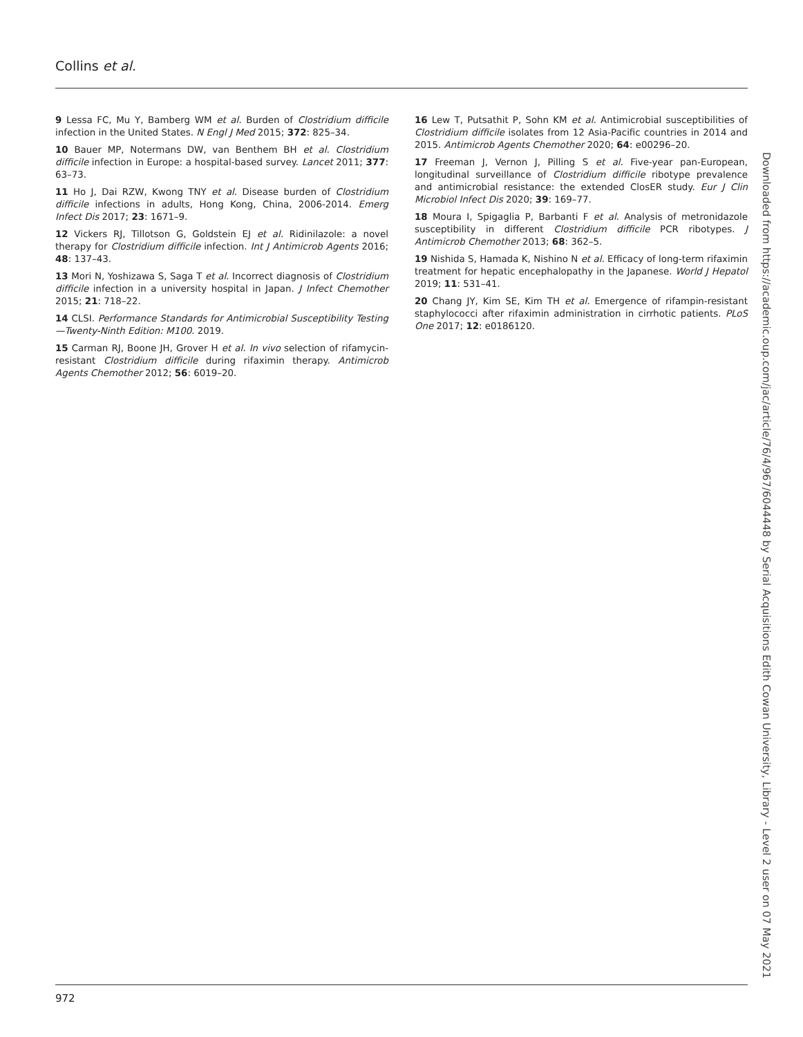Collins et al.
9 Lessa FC, Mu Y, Bamberg WM et al. Burden of Clostridium difficile infection in the United States. N Engl J Med 2015; 372: 825–34.
10 Bauer MP, Notermans DW, van Benthem BH et al. Clostridium difficile infection in Europe: a hospital-based survey. Lancet 2011; 377: 63–73.
11 Ho J, Dai RZW, Kwong TNY et al. Disease burden of Clostridium difficile infections in adults, Hong Kong, China, 2006-2014. Emerg Infect Dis 2017; 23: 1671–9.
12 Vickers RJ, Tillotson G, Goldstein EJ et al. Ridinilazole: a novel therapy for Clostridium difficile infection. Int J Antimicrob Agents 2016; 48: 137–43.
13 Mori N, Yoshizawa S, Saga T et al. Incorrect diagnosis of Clostridium difficile infection in a university hospital in Japan. J Infect Chemother 2015; 21: 718–22.
14 CLSI. Performance Standards for Antimicrobial Susceptibility Testing—Twenty-Ninth Edition: M100. 2019.
15 Carman RJ, Boone JH, Grover H et al. In vivo selection of rifamycin-resistant Clostridium difficile during rifaximin therapy. Antimicrob Agents Chemother 2012; 56: 6019–20.
16 Lew T, Putsathit P, Sohn KM et al. Antimicrobial susceptibilities of Clostridium difficile isolates from 12 Asia-Pacific countries in 2014 and 2015. Antimicrob Agents Chemother 2020; 64: e00296–20.
17 Freeman J, Vernon J, Pilling S et al. Five-year pan-European, longitudinal surveillance of Clostridium difficile ribotype prevalence and antimicrobial resistance: the extended ClosER study. Eur J Clin Microbiol Infect Dis 2020; 39: 169–77.
18 Moura I, Spigaglia P, Barbanti F et al. Analysis of metronidazole susceptibility in different Clostridium difficile PCR ribotypes. J Antimicrob Chemother 2013; 68: 362–5.
19 Nishida S, Hamada K, Nishino N et al. Efficacy of long-term rifaximin treatment for hepatic encephalopathy in the Japanese. World J Hepatol 2019; 11: 531–41.
20 Chang JY, Kim SE, Kim TH et al. Emergence of rifampin-resistant staphylococci after rifaximin administration in cirrhotic patients. PLoS One 2017; 12: e0186120.
972
Downloaded from https://academic.oup.com/jac/article/76/4/967/6044448 by Serial Acquisitions Edith Cowan University, Library - Level 2 user on 07 May 2021